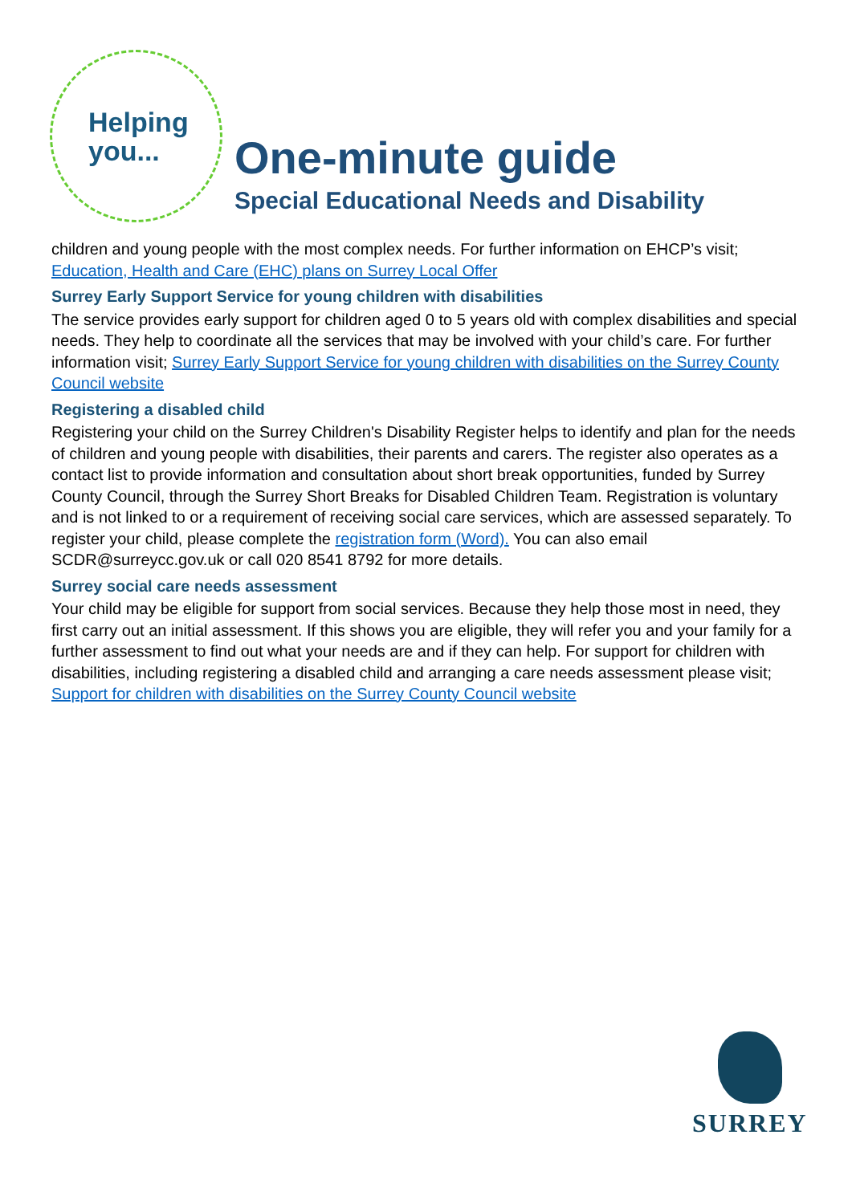Helping
you...
One-minute guide
Special Educational Needs and Disability
children and young people with the most complex needs. For further information on EHCP’s visit; Education, Health and Care (EHC) plans on Surrey Local Offer
Surrey Early Support Service for young children with disabilities
The service provides early support for children aged 0 to 5 years old with complex disabilities and special needs. They help to coordinate all the services that may be involved with your child’s care. For further information visit; Surrey Early Support Service for young children with disabilities on the Surrey County Council website
Registering a disabled child
Registering your child on the Surrey Children's Disability Register helps to identify and plan for the needs of children and young people with disabilities, their parents and carers. The register also operates as a contact list to provide information and consultation about short break opportunities, funded by Surrey County Council, through the Surrey Short Breaks for Disabled Children Team. Registration is voluntary and is not linked to or a requirement of receiving social care services, which are assessed separately. To register your child, please complete the registration form (Word). You can also email SCDR@surreycc.gov.uk or call 020 8541 8792 for more details.
Surrey social care needs assessment
Your child may be eligible for support from social services. Because they help those most in need, they first carry out an initial assessment. If this shows you are eligible, they will refer you and your family for a further assessment to find out what your needs are and if they can help. For support for children with disabilities, including registering a disabled child and arranging a care needs assessment please visit; Support for children with disabilities on the Surrey County Council website
SURREY